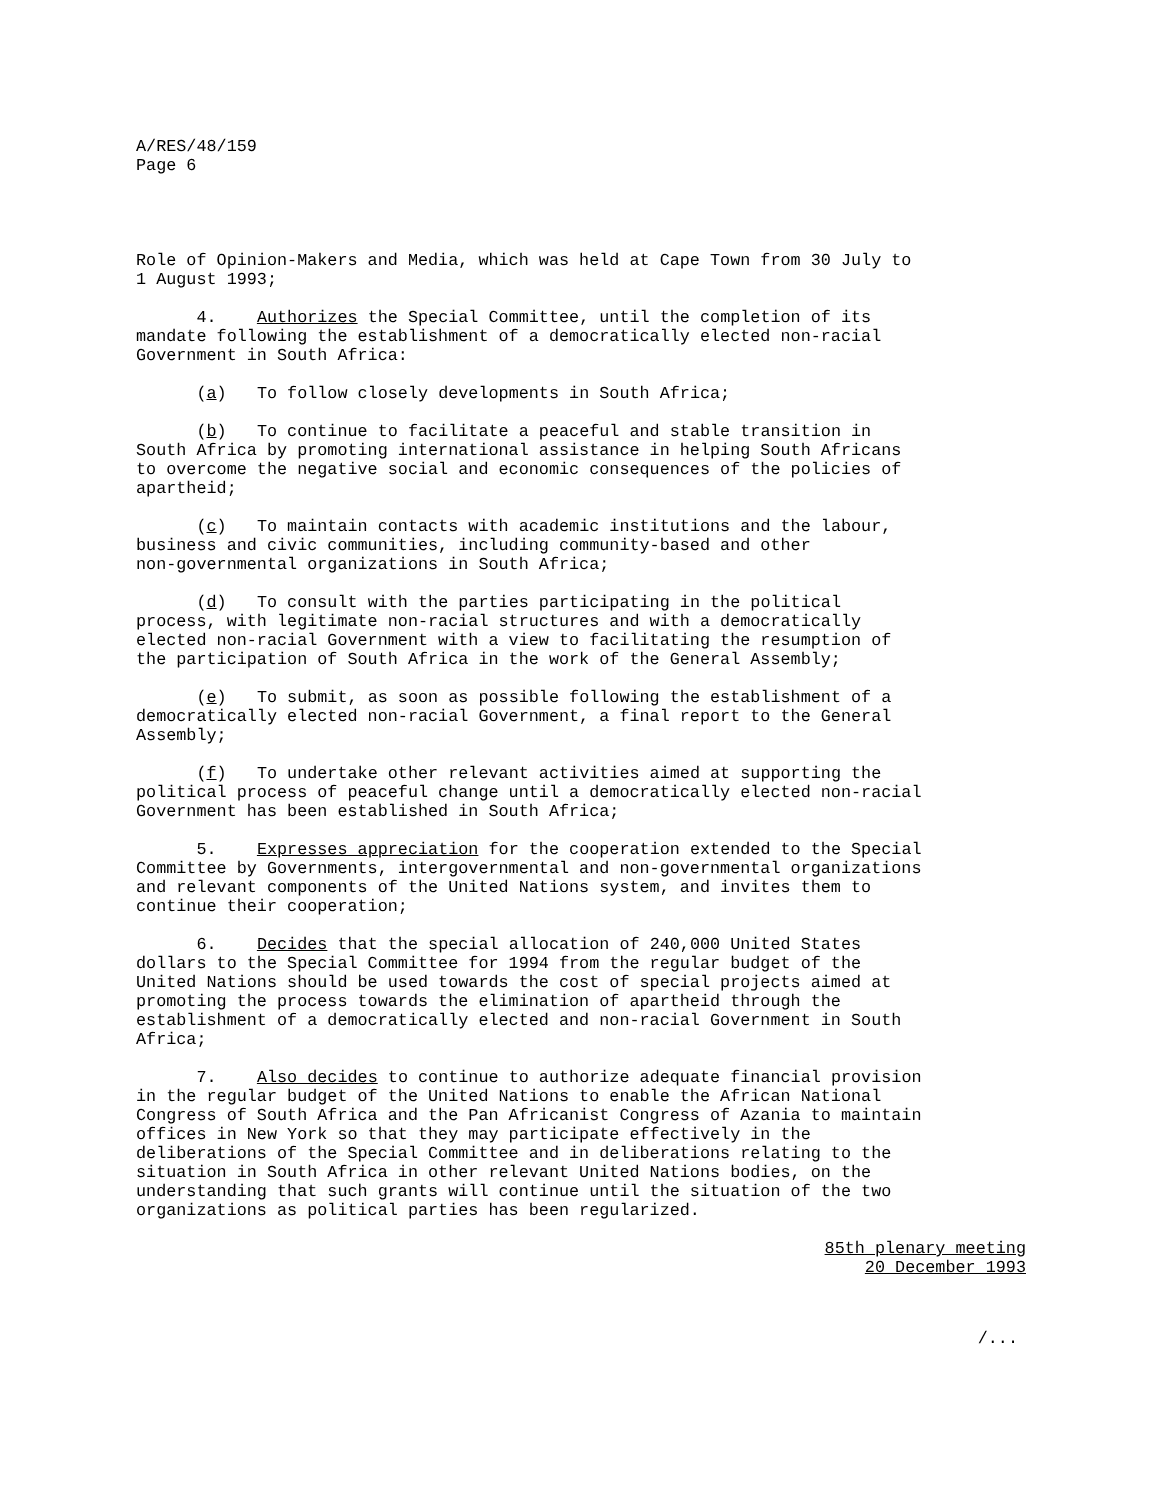A/RES/48/159 Page 6
Role of Opinion-Makers and Media, which was held at Cape Town from 30 July to 1 August 1993;
4. Authorizes the Special Committee, until the completion of its mandate following the establishment of a democratically elected non-racial Government in South Africa:
(a) To follow closely developments in South Africa;
(b) To continue to facilitate a peaceful and stable transition in South Africa by promoting international assistance in helping South Africans to overcome the negative social and economic consequences of the policies of apartheid;
(c) To maintain contacts with academic institutions and the labour, business and civic communities, including community-based and other non-governmental organizations in South Africa;
(d) To consult with the parties participating in the political process, with legitimate non-racial structures and with a democratically elected non-racial Government with a view to facilitating the resumption of the participation of South Africa in the work of the General Assembly;
(e) To submit, as soon as possible following the establishment of a democratically elected non-racial Government, a final report to the General Assembly;
(f) To undertake other relevant activities aimed at supporting the political process of peaceful change until a democratically elected non-racial Government has been established in South Africa;
5. Expresses appreciation for the cooperation extended to the Special Committee by Governments, intergovernmental and non-governmental organizations and relevant components of the United Nations system, and invites them to continue their cooperation;
6. Decides that the special allocation of 240,000 United States dollars to the Special Committee for 1994 from the regular budget of the United Nations should be used towards the cost of special projects aimed at promoting the process towards the elimination of apartheid through the establishment of a democratically elected and non-racial Government in South Africa;
7. Also decides to continue to authorize adequate financial provision in the regular budget of the United Nations to enable the African National Congress of South Africa and the Pan Africanist Congress of Azania to maintain offices in New York so that they may participate effectively in the deliberations of the Special Committee and in deliberations relating to the situation in South Africa in other relevant United Nations bodies, on the understanding that such grants will continue until the situation of the two organizations as political parties has been regularized.
85th plenary meeting
20 December 1993
/...